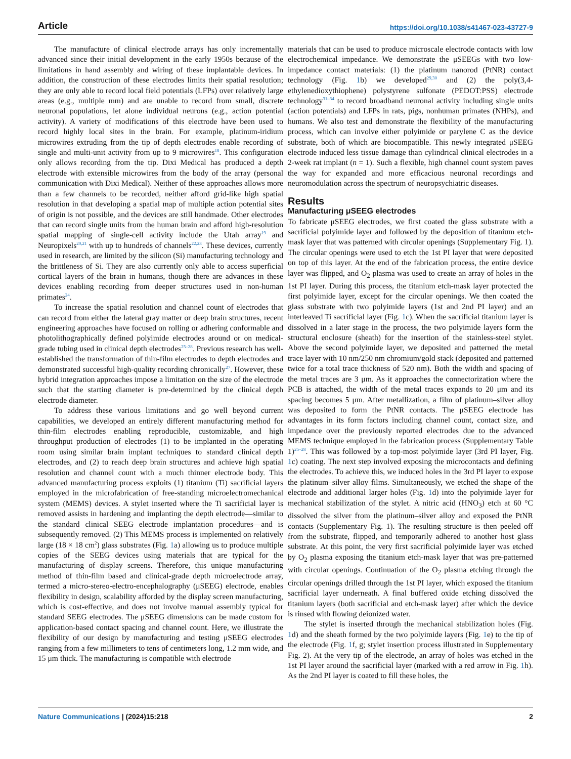Article https://doi.org/10.1038/s41467-023-43727-9
The manufacture of clinical electrode arrays has only incrementally advanced since their initial development in the early 1950s because of the limitations in hand assembly and wiring of these implantable devices. In addition, the construction of these electrodes limits their spatial resolution; they are only able to record local field potentials (LFPs) over relatively large areas (e.g., multiple mm) and are unable to record from small, discrete neuronal populations, let alone individual neurons (e.g., action potential activity). A variety of modifications of this electrode have been used to record highly local sites in the brain. For example, platinum-iridium microwires extruding from the tip of depth electrodes enable recording of single and multi-unit activity from up to 9 microwires<sup>18</sup>. This configuration only allows recording from the tip. Dixi Medical has produced a depth electrode with extensible microwires from the body of the array (personal communication with Dixi Medical). Neither of these approaches allows more than a few channels to be recorded, neither afford grid-like high spatial resolution in that developing a spatial map of multiple action potential sites of origin is not possible, and the devices are still handmade. Other electrodes that can record single units from the human brain and afford high-resolution spatial mapping of single-cell activity include the Utah array<sup>19</sup> and Neuropixels<sup>20,21</sup> with up to hundreds of channels<sup>22,23</sup>. These devices, currently used in research, are limited by the silicon (Si) manufacturing technology and the brittleness of Si. They are also currently only able to access superficial cortical layers of the brain in humans, though there are advances in these devices enabling recording from deeper structures used in non-human primates<sup>24</sup>.
To increase the spatial resolution and channel count of electrodes that can record from either the lateral gray matter or deep brain structures, recent engineering approaches have focused on rolling or adhering conformable and photolithographically defined polyimide electrodes around or on medical-grade tubing used in clinical depth electrodes<sup>25–28</sup>. Previous research has well-established the transformation of thin-film electrodes to depth electrodes and demonstrated successful high-quality recording chronically<sup>27</sup>. However, these hybrid integration approaches impose a limitation on the size of the electrode such that the starting diameter is pre-determined by the clinical depth electrode diameter.
To address these various limitations and go well beyond current capabilities, we developed an entirely different manufacturing method for thin-film electrodes enabling reproducible, customizable, and high throughput production of electrodes (1) to be implanted in the operating room using similar brain implant techniques to standard clinical depth electrodes, and (2) to reach deep brain structures and achieve high spatial resolution and channel count with a much thinner electrode body. This advanced manufacturing process exploits (1) titanium (Ti) sacrificial layers employed in the microfabrication of free-standing microelectromechanical system (MEMS) devices. A stylet inserted where the Ti sacrificial layer is removed assists in hardening and implanting the depth electrode—similar to the standard clinical SEEG electrode implantation procedures—and is subsequently removed. (2) This MEMS process is implemented on relatively large (18 × 18 cm<sup>2</sup>) glass substrates (Fig. 1a) allowing us to produce multiple copies of the SEEG devices using materials that are typical for the manufacturing of display screens. Therefore, this unique manufacturing method of thin-film based and clinical-grade depth microelectrode array, termed a micro-stereo-electro-encephalography (μSEEG) electrode, enables flexibility in design, scalability afforded by the display screen manufacturing, which is cost-effective, and does not involve manual assembly typical for standard SEEG electrodes. The μSEEG dimensions can be made custom for application-based contact spacing and channel count. Here, we illustrate the flexibility of our design by manufacturing and testing μSEEG electrodes ranging from a few millimeters to tens of centimeters long, 1.2 mm wide, and 15 μm thick. The manufacturing is compatible with electrode
materials that can be used to produce microscale electrode contacts with low electrochemical impedance. We demonstrate the μSEEGs with two low-impedance contact materials: (1) the platinum nanorod (PtNR) contact technology (Fig. 1b) we developed<sup>29,30</sup> and (2) the poly(3,4-ethylenedioxythiophene) polystyrene sulfonate (PEDOT:PSS) electrode technology<sup>31–34</sup> to record broadband neuronal activity including single units (action potentials) and LFPs in rats, pigs, nonhuman primates (NHPs), and humans. We also test and demonstrate the flexibility of the manufacturing process, which can involve either polyimide or parylene C as the device substrate, both of which are biocompatible. This newly integrated μSEEG electrode induced less tissue damage than cylindrical clinical electrodes in a 2-week rat implant (n = 1). Such a flexible, high channel count system paves the way for expanded and more efficacious neuronal recordings and neuromodulation across the spectrum of neuropsychiatric diseases.
Results
Manufacturing μSEEG electrodes
To fabricate μSEEG electrodes, we first coated the glass substrate with a sacrificial polyimide layer and followed by the deposition of titanium etch-mask layer that was patterned with circular openings (Supplementary Fig. 1). The circular openings were used to etch the 1st PI layer that were deposited on top of this layer. At the end of the fabrication process, the entire device layer was flipped, and O<sub>2</sub> plasma was used to create an array of holes in the 1st PI layer. During this process, the titanium etch-mask layer protected the first polyimide layer, except for the circular openings. We then coated the glass substrate with two polyimide layers (1st and 2nd PI layer) and an interleaved Ti sacrificial layer (Fig. 1c). When the sacrificial titanium layer is dissolved in a later stage in the process, the two polyimide layers form the structural enclosure (sheath) for the insertion of the stainless-steel stylet. Above the second polyimide layer, we deposited and patterned the metal trace layer with 10 nm/250 nm chromium/gold stack (deposited and patterned twice for a total trace thickness of 520 nm). Both the width and spacing of the metal traces are 3 μm. As it approaches the connectorization where the PCB is attached, the width of the metal traces expands to 20 μm and its spacing becomes 5 μm. After metallization, a film of platinum–silver alloy was deposited to form the PtNR contacts. The μSEEG electrode has advantages in its form factors including channel count, contact size, and impedance over the previously reported electrodes due to the advanced MEMS technique employed in the fabrication process (Supplementary Table 1)<sup>25–28</sup>. This was followed by a top-most polyimide layer (3rd PI layer, Fig. 1c) coating. The next step involved exposing the microcontacts and defining the electrodes. To achieve this, we induced holes in the 3rd PI layer to expose the platinum–silver alloy films. Simultaneously, we etched the shape of the electrode and additional larger holes (Fig. 1d) into the polyimide layer for mechanical stabilization of the stylet. A nitric acid (HNO<sub>3</sub>) etch at 60 °C dissolved the silver from the platinum–silver alloy and exposed the PtNR contacts (Supplementary Fig. 1). The resulting structure is then peeled off from the substrate, flipped, and temporarily adhered to another host glass substrate. At this point, the very first sacrificial polyimide layer was etched by O<sub>2</sub> plasma exposing the titanium etch-mask layer that was pre-patterned with circular openings. Continuation of the O<sub>2</sub> plasma etching through the circular openings drilled through the 1st PI layer, which exposed the titanium sacrificial layer underneath. A final buffered oxide etching dissolved the titanium layers (both sacrificial and etch-mask layer) after which the device is rinsed with flowing deionized water.
The stylet is inserted through the mechanical stabilization holes (Fig. 1d) and the sheath formed by the two polyimide layers (Fig. 1e) to the tip of the electrode (Fig. 1f, g; stylet insertion process illustrated in Supplementary Fig. 2). At the very tip of the electrode, an array of holes was etched in the 1st PI layer around the sacrificial layer (marked with a red arrow in Fig. 1h). As the 2nd PI layer is coated to fill these holes, the
Nature Communications | (2024)15:218 2